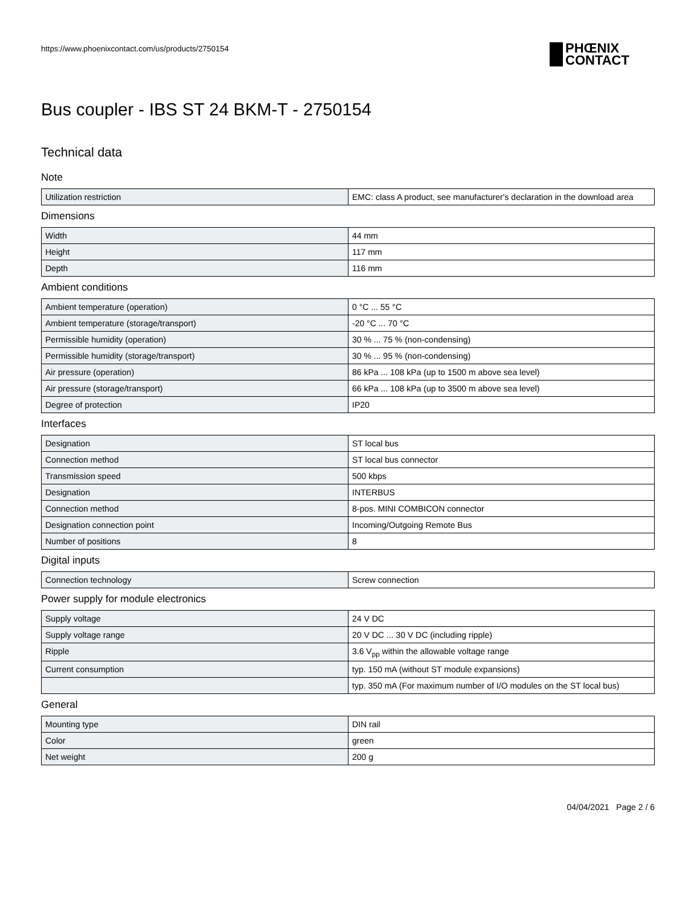https://www.phoenixcontact.com/us/products/2750154
PHŒNIX
CONTACT
Bus coupler - IBS ST 24 BKM-T - 2750154
Technical data
Note
| Utilization restriction | EMC: class A product, see manufacturer's declaration in the download area |
Dimensions
| Width | 44 mm |
| Height | 117 mm |
| Depth | 116 mm |
Ambient conditions
| Ambient temperature (operation) | 0 °C ... 55 °C |
| Ambient temperature (storage/transport) | -20 °C ... 70 °C |
| Permissible humidity (operation) | 30 % ... 75 % (non-condensing) |
| Permissible humidity (storage/transport) | 30 % ... 95 % (non-condensing) |
| Air pressure (operation) | 86 kPa ... 108 kPa (up to 1500 m above sea level) |
| Air pressure (storage/transport) | 66 kPa ... 108 kPa (up to 3500 m above sea level) |
| Degree of protection | IP20 |
Interfaces
| Designation | ST local bus |
| Connection method | ST local bus connector |
| Transmission speed | 500 kbps |
| Designation | INTERBUS |
| Connection method | 8-pos. MINI COMBICON connector |
| Designation connection point | Incoming/Outgoing Remote Bus |
| Number of positions | 8 |
Digital inputs
| Connection technology | Screw connection |
Power supply for module electronics
| Supply voltage | 24 V DC |
| Supply voltage range | 20 V DC ... 30 V DC (including ripple) |
| Ripple | 3.6 V<sub>pp</sub> within the allowable voltage range |
| Current consumption | typ. 150 mA (without ST module expansions) |
| | typ. 350 mA (For maximum number of I/O modules on the ST local bus) |
General
| Mounting type | DIN rail |
| Color | green |
| Net weight | 200 g |
04/04/2021 Page 2 / 6